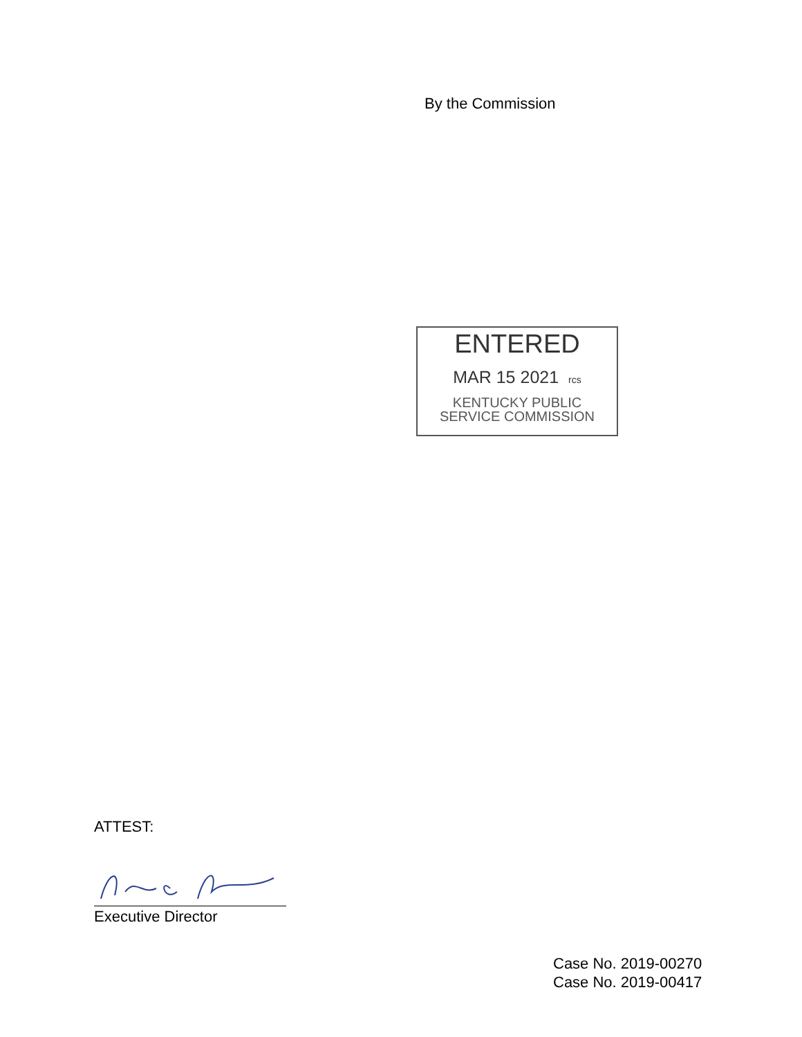By the Commission
ENTERED
MAR 15 2021 rcs
KENTUCKY PUBLIC
SERVICE COMMISSION
ATTEST:
Executive Director
Case No. 2019-00270
Case No. 2019-00417